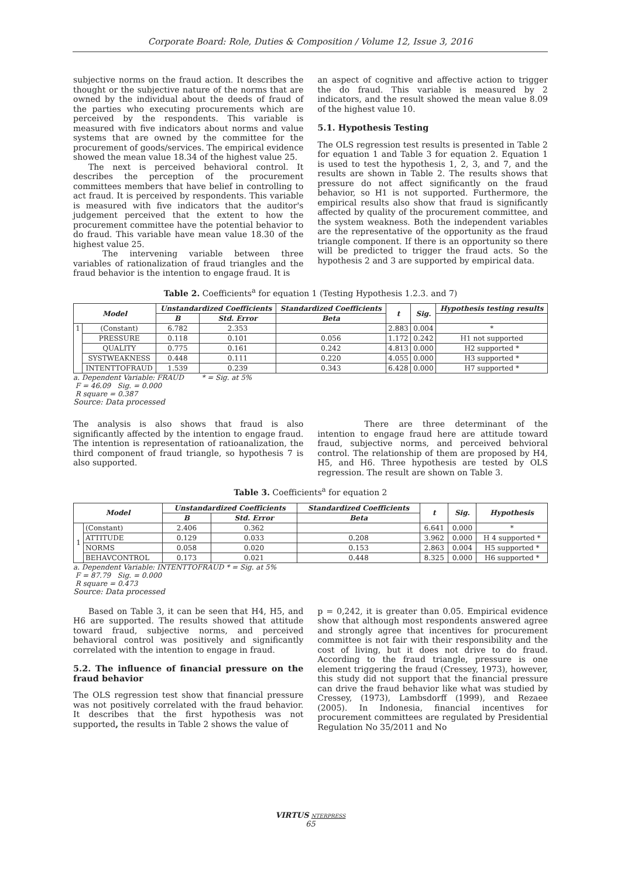Corporate Board: Role, Duties & Composition / Volume 12, Issue 3, 2016
subjective norms on the fraud action. It describes the thought or the subjective nature of the norms that are owned by the individual about the deeds of fraud of the parties who executing procurements which are perceived by the respondents. This variable is measured with five indicators about norms and value systems that are owned by the committee for the procurement of goods/services. The empirical evidence showed the mean value 18.34 of the highest value 25.
The next is perceived behavioral control. It describes the perception of the procurement committees members that have belief in controlling to act fraud. It is perceived by respondents. This variable is measured with five indicators that the auditor's judgement perceived that the extent to how the procurement committee have the potential behavior to do fraud. This variable have mean value 18.30 of the highest value 25.
The intervening variable between three variables of rationalization of fraud triangles and the fraud behavior is the intention to engage fraud. It is
an aspect of cognitive and affective action to trigger the do fraud. This variable is measured by 2 indicators, and the result showed the mean value 8.09 of the highest value 10.
5.1. Hypothesis Testing
The OLS regression test results is presented in Table 2 for equation 1 and Table 3 for equation 2. Equation 1 is used to test the hypothesis 1, 2, 3, and 7, and the results are shown in Table 2. The results shows that pressure do not affect significantly on the fraud behavior, so H1 is not supported. Furthermore, the empirical results also show that fraud is significantly affected by quality of the procurement committee, and the system weakness. Both the independent variables are the representative of the opportunity as the fraud triangle component. If there is an opportunity so there will be predicted to trigger the fraud acts. So the hypothesis 2 and 3 are supported by empirical data.
Table 2. Coefficients<sup>a</sup> for equation 1 (Testing Hypothesis 1.2.3. and 7)
| Model | | Unstandardized Coefficients | | Standardized Coefficients | t | Sig. | Hypothesis testing results |
| --- | --- | --- | --- | --- | --- | --- | --- |
| | | B | Std. Error | Beta | | | |
| 1 | (Constant) | 6.782 | 2.353 | | 2.883 | 0.004 | * |
| | PRESSURE | 0.118 | 0.101 | 0.056 | 1.172 | 0.242 | H1 not supported |
| | QUALITY | 0.775 | 0.161 | 0.242 | 4.813 | 0.000 | H2 supported * |
| | SYSTWEAKNESS | 0.448 | 0.111 | 0.220 | 4.055 | 0.000 | H3 supported * |
| | INTENTTOFRAUD | 1.539 | 0.239 | 0.343 | 6.428 | 0.000 | H7 supported * |
a. Dependent Variable: FRAUD * = Sig. at 5%
F = 46.09 Sig. = 0.000
R square = 0.387
Source: Data processed
The analysis is also shows that fraud is also significantly affected by the intention to engage fraud. The intention is representation of ratioanalization, the third component of fraud triangle, so hypothesis 7 is also supported.
There are three determinant of the intention to engage fraud here are attitude toward fraud, subjective norms, and perceived behvioral control. The relationship of them are proposed by H4, H5, and H6. Three hypothesis are tested by OLS regression. The result are shown on Table 3.
Table 3. Coefficients<sup>a</sup> for equation 2
| Model | | Unstandardized Coefficients | | Standardized Coefficients | t | Sig. | Hypothesis |
| --- | --- | --- | --- | --- | --- | --- | --- |
| | | B | Std. Error | Beta | | | |
| 1 | (Constant) | 2.406 | 0.362 | | 6.641 | 0.000 | * |
| | ATTITUDE | 0.129 | 0.033 | 0.208 | 3.962 | 0.000 | H 4 supported * |
| | NORMS | 0.058 | 0.020 | 0.153 | 2.863 | 0.004 | H5 supported * |
| | BEHAVCONTROL | 0.173 | 0.021 | 0.448 | 8.325 | 0.000 | H6 supported * |
a. Dependent Variable: INTENTTOFRAUD * = Sig. at 5%
F = 87.79 Sig. = 0.000
R square = 0.473
Source: Data processed
Based on Table 3, it can be seen that H4, H5, and H6 are supported. The results showed that attitude toward fraud, subjective norms, and perceived behavioral control was positively and significantly correlated with the intention to engage in fraud.
5.2. The influence of financial pressure on the fraud behavior
The OLS regression test show that financial pressure was not positively correlated with the fraud behavior. It describes that the first hypothesis was not supported, the results in Table 2 shows the value of
p = 0,242, it is greater than 0.05. Empirical evidence show that although most respondents answered agree and strongly agree that incentives for procurement committee is not fair with their responsibility and the cost of living, but it does not drive to do fraud. According to the fraud triangle, pressure is one element triggering the fraud (Cressey, 1973), however, this study did not support that the financial pressure can drive the fraud behavior like what was studied by Cressey, (1973), Lambsdorff (1999), and Rezaee (2005). In Indonesia, financial incentives for procurement committees are regulated by Presidential Regulation No 35/2011 and No
VIRTUS NTERPRESS
65